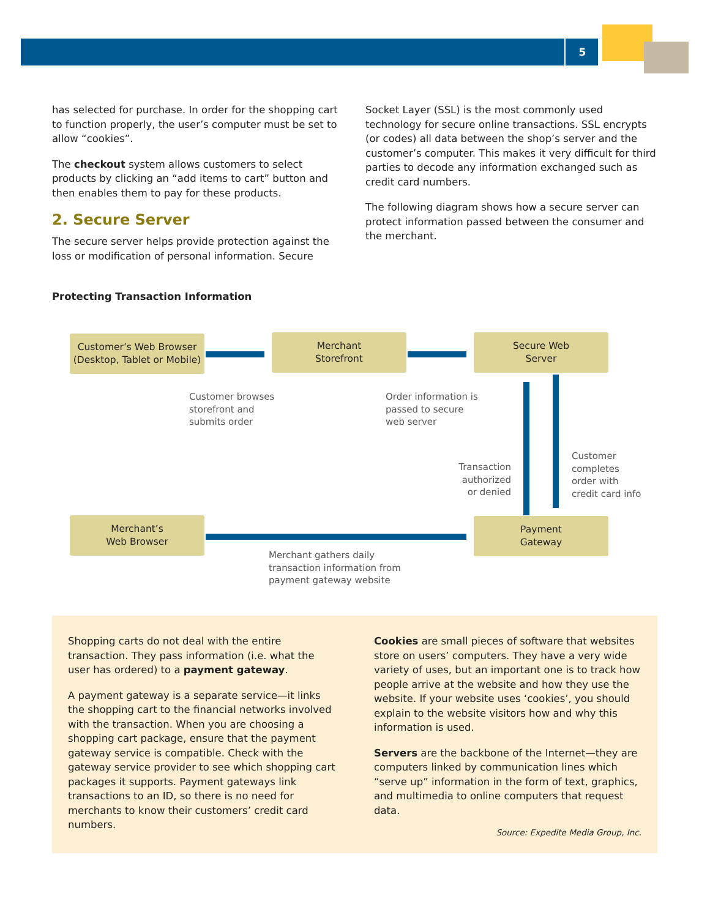5
has selected for purchase. In order for the shopping cart to function properly, the user’s computer must be set to allow “cookies”.
The checkout system allows customers to select products by clicking an “add items to cart” button and then enables them to pay for these products.
2. Secure Server
The secure server helps provide protection against the loss or modification of personal information. Secure
Socket Layer (SSL) is the most commonly used technology for secure online transactions. SSL encrypts (or codes) all data between the shop’s server and the customer’s computer. This makes it very difficult for third parties to decode any information exchanged such as credit card numbers.
The following diagram shows how a secure server can protect information passed between the consumer and the merchant.
Protecting Transaction Information
Customer’s Web Browser
(Desktop, Tablet or Mobile)
Merchant
Storefront
Secure Web
Server
Merchant’s
Web Browser
Payment
Gateway
Customer browses
storefront and
submits order
Order information is
passed to secure
web server
Transaction
authorized
or denied
Customer
completes
order with
credit card info
Merchant gathers daily
transaction information from
payment gateway website
Shopping carts do not deal with the entire transaction. They pass information (i.e. what the user has ordered) to a payment gateway.
A payment gateway is a separate service—it links the shopping cart to the financial networks involved with the transaction. When you are choosing a shopping cart package, ensure that the payment gateway service is compatible. Check with the gateway service provider to see which shopping cart packages it supports. Payment gateways link transactions to an ID, so there is no need for merchants to know their customers’ credit card numbers.
Cookies are small pieces of software that websites store on users’ computers. They have a very wide variety of uses, but an important one is to track how people arrive at the website and how they use the website. If your website uses ‘cookies’, you should explain to the website visitors how and why this information is used.
Servers are the backbone of the Internet—they are computers linked by communication lines which “serve up” information in the form of text, graphics, and multimedia to online computers that request data.
Source: Expedite Media Group, Inc.